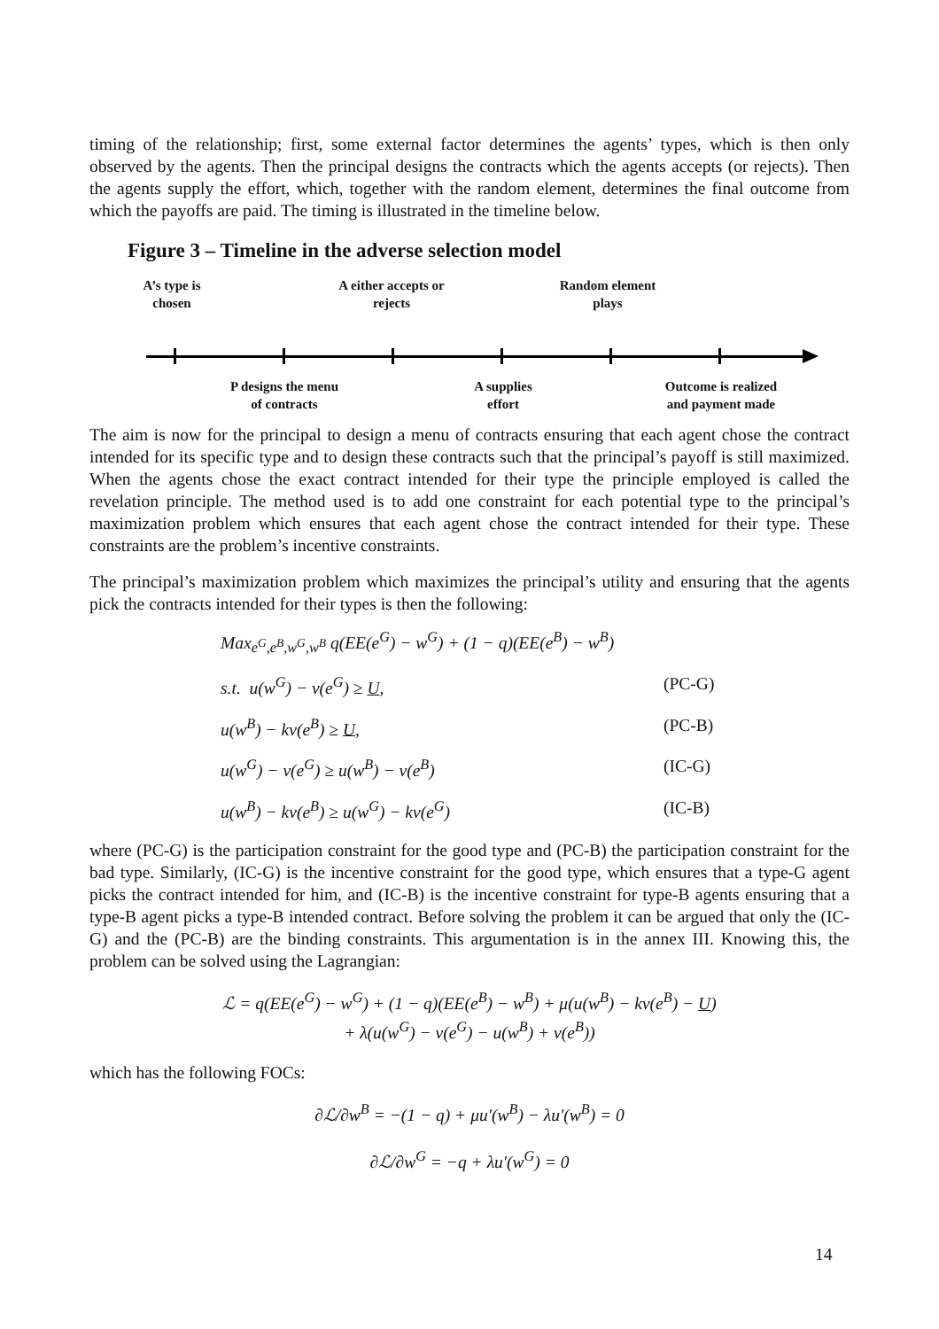timing of the relationship; first, some external factor determines the agents’ types, which is then only observed by the agents. Then the principal designs the contracts which the agents accepts (or rejects). Then the agents supply the effort, which, together with the random element, determines the final outcome from which the payoffs are paid. The timing is illustrated in the timeline below.
Figure 3 – Timeline in the adverse selection model
A’s type is
chosen
A either accepts or
rejects
Random element
plays
P designs the menu
of contracts
A supplies
effort
Outcome is realized
and payment made
The aim is now for the principal to design a menu of contracts ensuring that each agent chose the contract intended for its specific type and to design these contracts such that the principal’s payoff is still maximized. When the agents chose the exact contract intended for their type the principle employed is called the revelation principle. The method used is to add one constraint for each potential type to the principal’s maximization problem which ensures that each agent chose the contract intended for their type. These constraints are the problem’s incentive constraints.
The principal’s maximization problem which maximizes the principal’s utility and ensuring that the agents pick the contracts intended for their types is then the following:
Max<sub>e<sup>G</sup>,e<sup>B</sup>,w<sup>G</sup>,w<sup>B</sup></sub> q(EE(e<sup>G</sup>) − w<sup>G</sup>) + (1 − q)(EE(e<sup>B</sup>) − w<sup>B</sup>)
s.t. u(w<sup>G</sup>) − v(e<sup>G</sup>) ≥ U, (PC-G)
u(w<sup>B</sup>) − kv(e<sup>B</sup>) ≥ U, (PC-B)
u(w<sup>G</sup>) − v(e<sup>G</sup>) ≥ u(w<sup>B</sup>) − v(e<sup>B</sup>) (IC-G)
u(w<sup>B</sup>) − kv(e<sup>B</sup>) ≥ u(w<sup>G</sup>) − kv(e<sup>G</sup>) (IC-B)
where (PC-G) is the participation constraint for the good type and (PC-B) the participation constraint for the bad type. Similarly, (IC-G) is the incentive constraint for the good type, which ensures that a type-G agent picks the contract intended for him, and (IC-B) is the incentive constraint for type-B agents ensuring that a type-B agent picks a type-B intended contract. Before solving the problem it can be argued that only the (IC-G) and the (PC-B) are the binding constraints. This argumentation is in the annex III. Knowing this, the problem can be solved using the Lagrangian:
ℒ = q(EE(e<sup>G</sup>) − w<sup>G</sup>) + (1 − q)(EE(e<sup>B</sup>) − w<sup>B</sup>) + μ(u(w<sup>B</sup>) − kv(e<sup>B</sup>) − U)
+ λ(u(w<sup>G</sup>) − v(e<sup>G</sup>) − u(w<sup>B</sup>) + v(e<sup>B</sup>))
which has the following FOCs:
∂ℒ/∂w<sup>B</sup> = −(1 − q) + μu′(w<sup>B</sup>) − λu′(w<sup>B</sup>) = 0
∂ℒ/∂w<sup>G</sup> = −q + λu′(w<sup>G</sup>) = 0
14